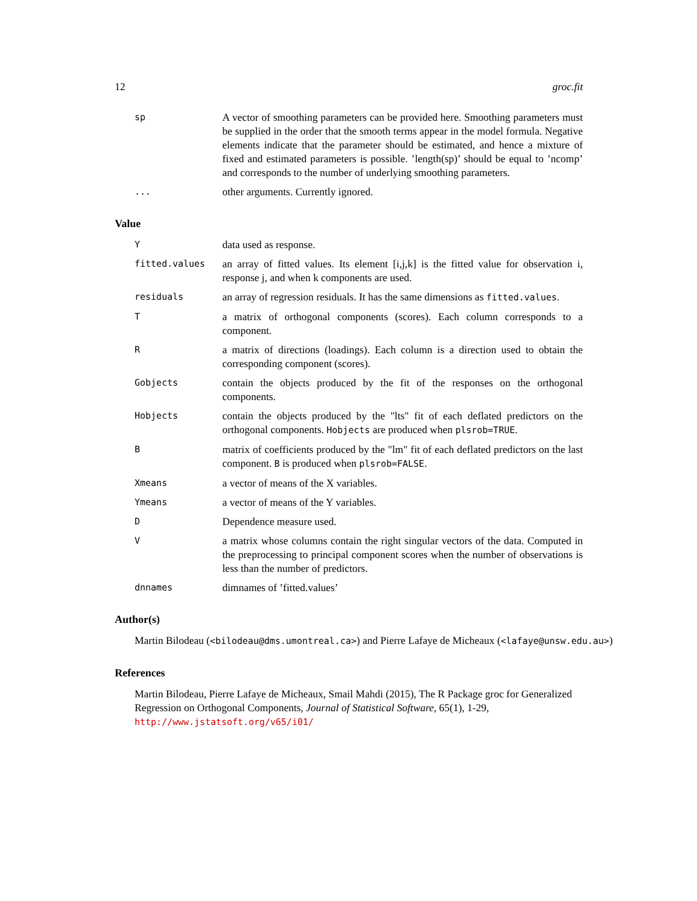12 groc.fit
sp
A vector of smoothing parameters can be provided here. Smoothing parameters must be supplied in the order that the smooth terms appear in the model formula. Negative elements indicate that the parameter should be estimated, and hence a mixture of fixed and estimated parameters is possible. ’length(sp)’ should be equal to ’ncomp’ and corresponds to the number of underlying smoothing parameters.
...
other arguments. Currently ignored.
Value
Y
data used as response.
fitted.values
an array of fitted values. Its element [i,j,k] is the fitted value for observation i, response j, and when k components are used.
residuals
an array of regression residuals. It has the same dimensions as fitted.values.
T
a matrix of orthogonal components (scores). Each column corresponds to a component.
R
a matrix of directions (loadings). Each column is a direction used to obtain the corresponding component (scores).
Gobjects
contain the objects produced by the fit of the responses on the orthogonal components.
Hobjects
contain the objects produced by the "lts" fit of each deflated predictors on the orthogonal components. Hobjects are produced when plsrob=TRUE.
B
matrix of coefficients produced by the "lm" fit of each deflated predictors on the last component. B is produced when plsrob=FALSE.
Xmeans
a vector of means of the X variables.
Ymeans
a vector of means of the Y variables.
D
Dependence measure used.
V
a matrix whose columns contain the right singular vectors of the data. Computed in the preprocessing to principal component scores when the number of observations is less than the number of predictors.
dnnames
dimnames of ’fitted.values’
Author(s)
Martin Bilodeau (<bilodeau@dms.umontreal.ca>) and Pierre Lafaye de Micheaux (<lafaye@unsw.edu.au>)
References
Martin Bilodeau, Pierre Lafaye de Micheaux, Smail Mahdi (2015), The R Package groc for Generalized Regression on Orthogonal Components, Journal of Statistical Software, 65(1), 1-29,
http://www.jstatsoft.org/v65/i01/